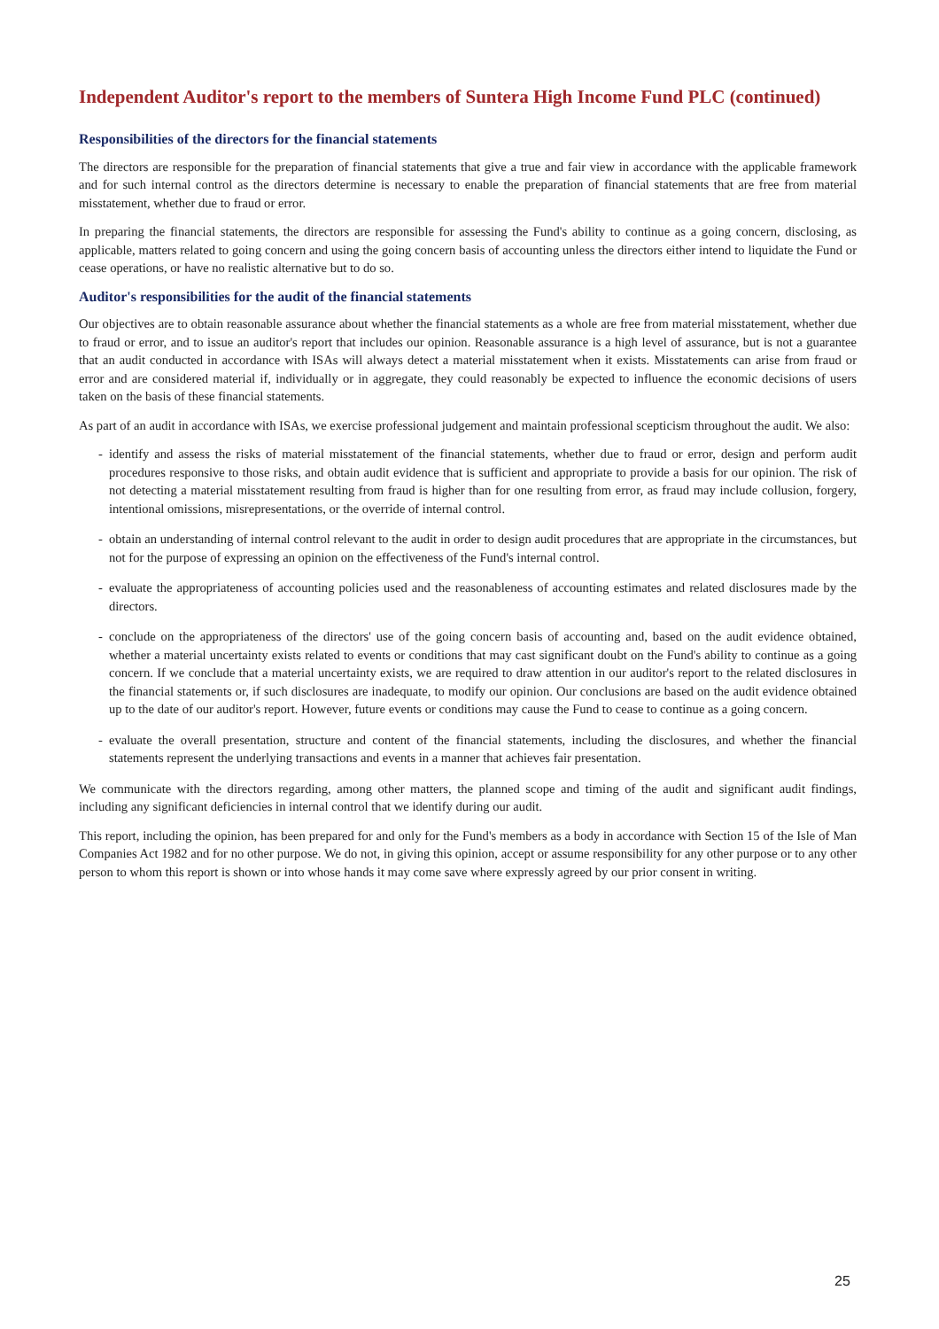Independent Auditor's report to the members of Suntera High Income Fund PLC (continued)
Responsibilities of the directors for the financial statements
The directors are responsible for the preparation of financial statements that give a true and fair view in accordance with the applicable framework and for such internal control as the directors determine is necessary to enable the preparation of financial statements that are free from material misstatement, whether due to fraud or error.
In preparing the financial statements, the directors are responsible for assessing the Fund's ability to continue as a going concern, disclosing, as applicable, matters related to going concern and using the going concern basis of accounting unless the directors either intend to liquidate the Fund or cease operations, or have no realistic alternative but to do so.
Auditor's responsibilities for the audit of the financial statements
Our objectives are to obtain reasonable assurance about whether the financial statements as a whole are free from material misstatement, whether due to fraud or error, and to issue an auditor's report that includes our opinion. Reasonable assurance is a high level of assurance, but is not a guarantee that an audit conducted in accordance with ISAs will always detect a material misstatement when it exists. Misstatements can arise from fraud or error and are considered material if, individually or in aggregate, they could reasonably be expected to influence the economic decisions of users taken on the basis of these financial statements.
As part of an audit in accordance with ISAs, we exercise professional judgement and maintain professional scepticism throughout the audit. We also:
- identify and assess the risks of material misstatement of the financial statements, whether due to fraud or error, design and perform audit procedures responsive to those risks, and obtain audit evidence that is sufficient and appropriate to provide a basis for our opinion. The risk of not detecting a material misstatement resulting from fraud is higher than for one resulting from error, as fraud may include collusion, forgery, intentional omissions, misrepresentations, or the override of internal control.
- obtain an understanding of internal control relevant to the audit in order to design audit procedures that are appropriate in the circumstances, but not for the purpose of expressing an opinion on the effectiveness of the Fund's internal control.
- evaluate the appropriateness of accounting policies used and the reasonableness of accounting estimates and related disclosures made by the directors.
- conclude on the appropriateness of the directors' use of the going concern basis of accounting and, based on the audit evidence obtained, whether a material uncertainty exists related to events or conditions that may cast significant doubt on the Fund's ability to continue as a going concern. If we conclude that a material uncertainty exists, we are required to draw attention in our auditor's report to the related disclosures in the financial statements or, if such disclosures are inadequate, to modify our opinion. Our conclusions are based on the audit evidence obtained up to the date of our auditor's report. However, future events or conditions may cause the Fund to cease to continue as a going concern.
- evaluate the overall presentation, structure and content of the financial statements, including the disclosures, and whether the financial statements represent the underlying transactions and events in a manner that achieves fair presentation.
We communicate with the directors regarding, among other matters, the planned scope and timing of the audit and significant audit findings, including any significant deficiencies in internal control that we identify during our audit.
This report, including the opinion, has been prepared for and only for the Fund's members as a body in accordance with Section 15 of the Isle of Man Companies Act 1982 and for no other purpose. We do not, in giving this opinion, accept or assume responsibility for any other purpose or to any other person to whom this report is shown or into whose hands it may come save where expressly agreed by our prior consent in writing.
25